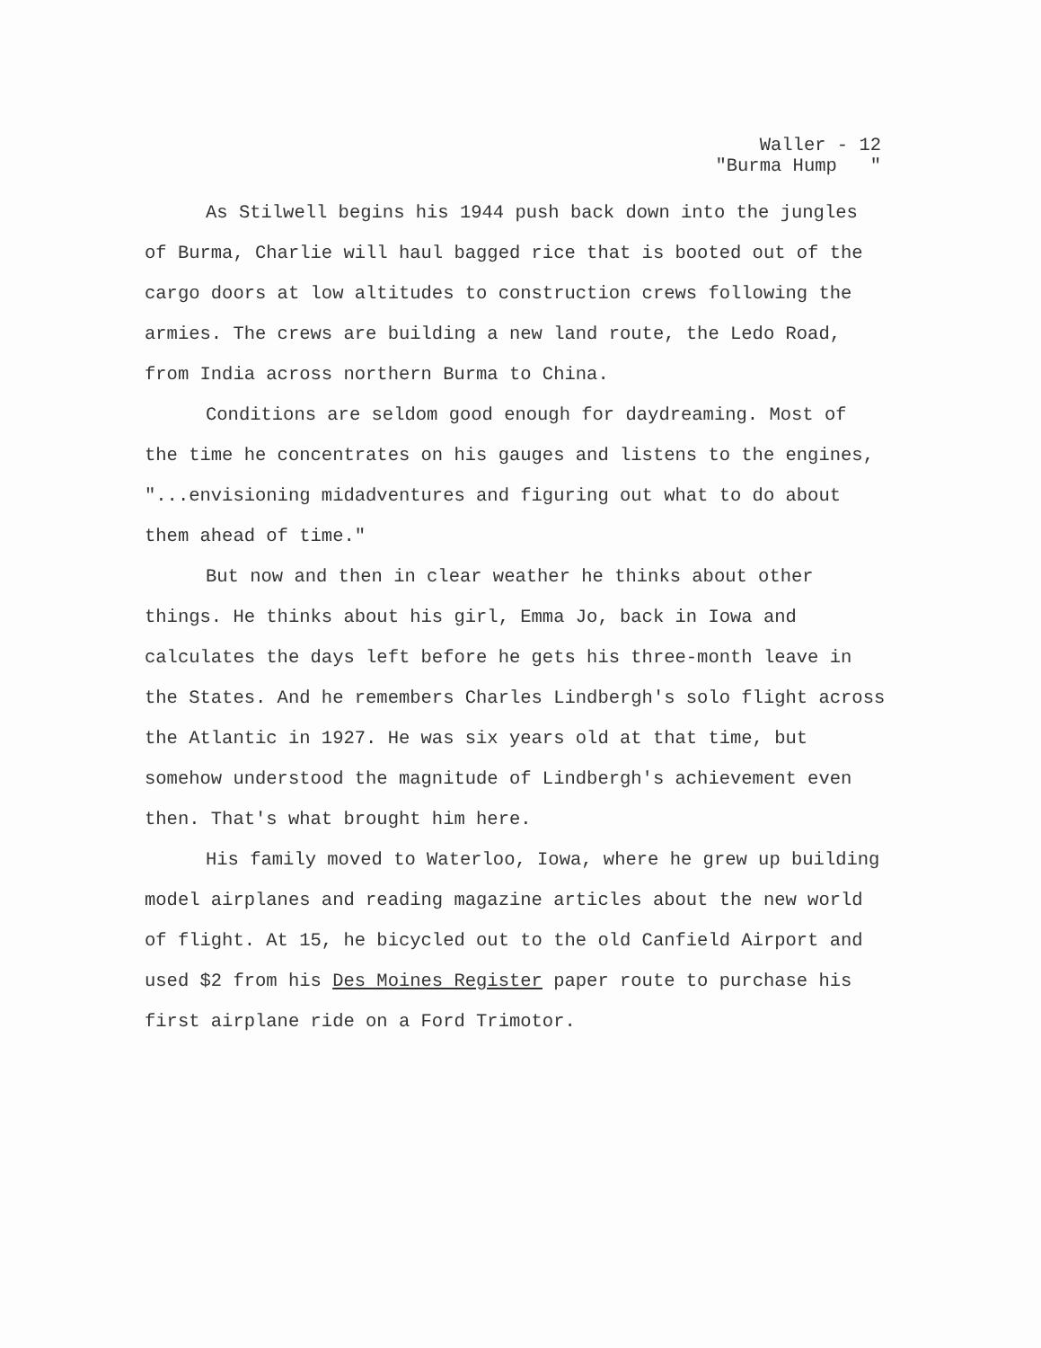Waller - 12
"Burma Hump "
As Stilwell begins his 1944 push back down into the jungles of Burma, Charlie will haul bagged rice that is booted out of the cargo doors at low altitudes to construction crews following the armies. The crews are building a new land route, the Ledo Road, from India across northern Burma to China.
Conditions are seldom good enough for daydreaming. Most of the time he concentrates on his gauges and listens to the engines, "...envisioning midadventures and figuring out what to do about them ahead of time."
But now and then in clear weather he thinks about other things. He thinks about his girl, Emma Jo, back in Iowa and calculates the days left before he gets his three-month leave in the States. And he remembers Charles Lindbergh's solo flight across the Atlantic in 1927. He was six years old at that time, but somehow understood the magnitude of Lindbergh's achievement even then. That's what brought him here.
His family moved to Waterloo, Iowa, where he grew up building model airplanes and reading magazine articles about the new world of flight. At 15, he bicycled out to the old Canfield Airport and used $2 from his Des Moines Register paper route to purchase his first airplane ride on a Ford Trimotor.